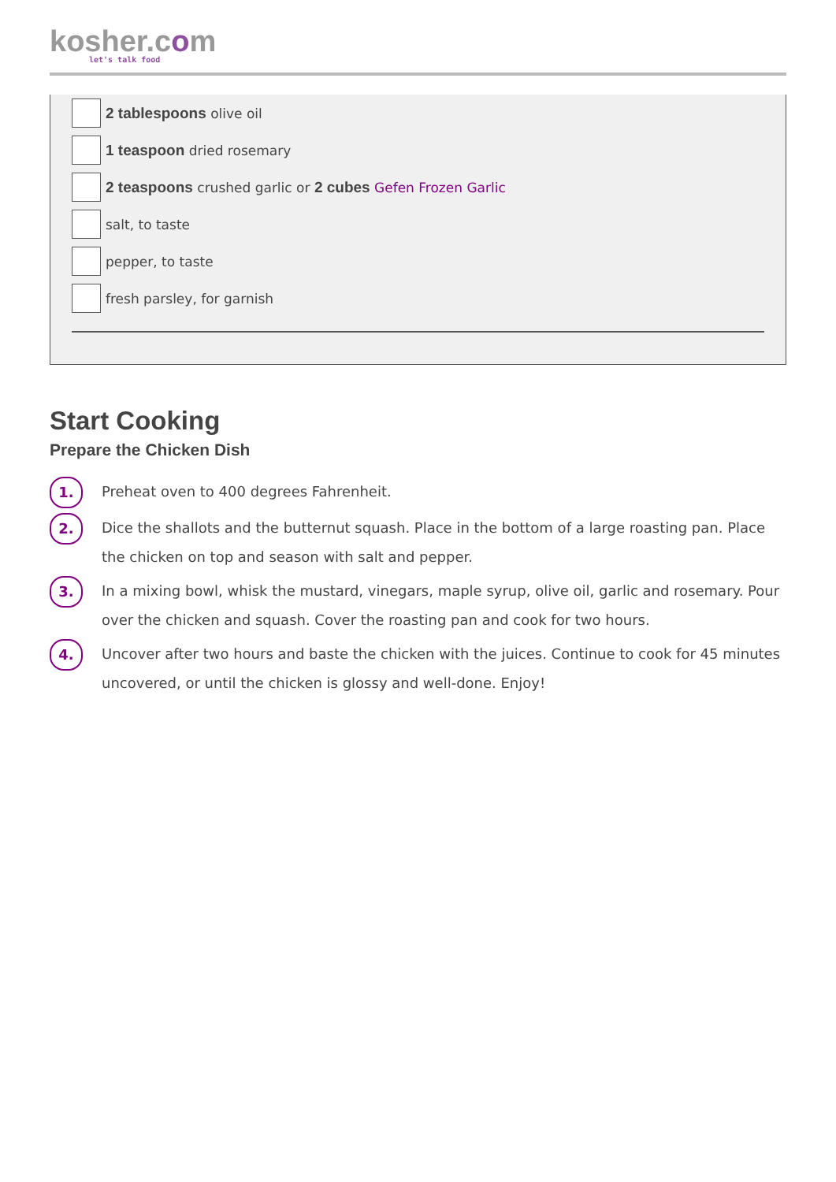kosher.com
let's talk food
2 tablespoons olive oil
1 teaspoon dried rosemary
2 teaspoons crushed garlic or 2 cubes Gefen Frozen Garlic
salt, to taste
pepper, to taste
fresh parsley, for garnish
Start Cooking
Prepare the Chicken Dish
1.
Preheat oven to 400 degrees Fahrenheit.
2.
Dice the shallots and the butternut squash. Place in the bottom of a large roasting pan. Place the chicken on top and season with salt and pepper.
3.
In a mixing bowl, whisk the mustard, vinegars, maple syrup, olive oil, garlic and rosemary. Pour over the chicken and squash. Cover the roasting pan and cook for two hours.
4.
Uncover after two hours and baste the chicken with the juices. Continue to cook for 45 minutes uncovered, or until the chicken is glossy and well-done. Enjoy!